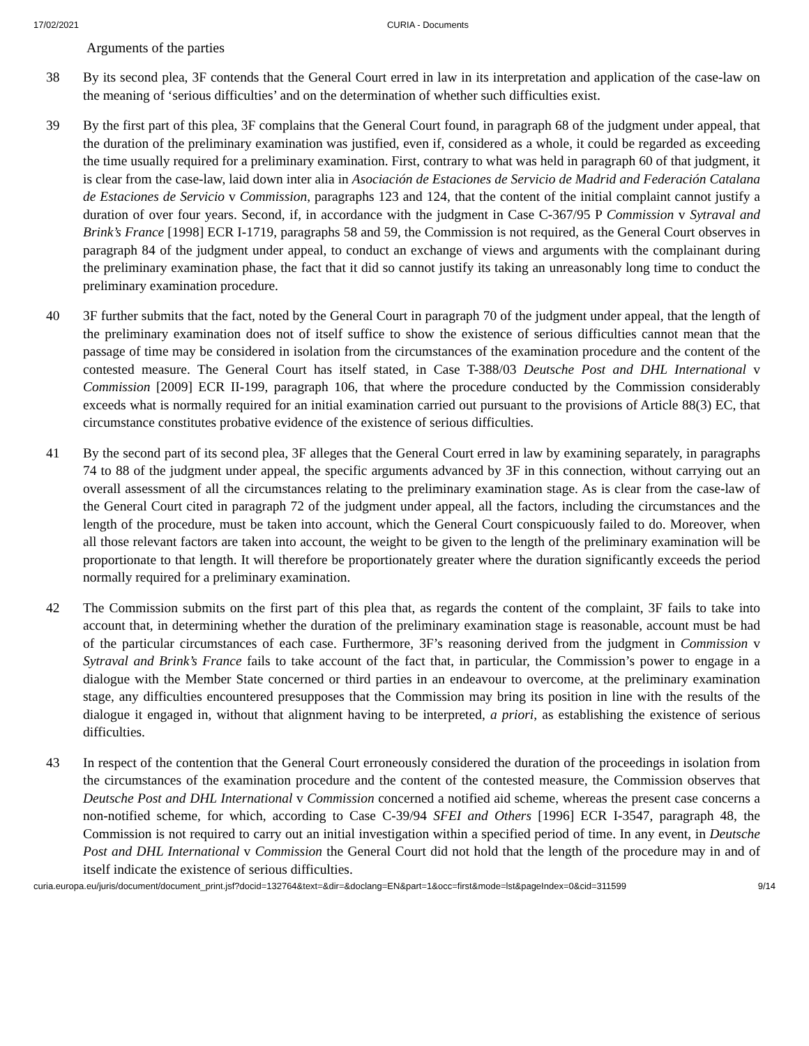17/02/2021 CURIA - Documents
Arguments of the parties
38 By its second plea, 3F contends that the General Court erred in law in its interpretation and application of the case-law on the meaning of ‘serious difficulties’ and on the determination of whether such difficulties exist.
39 By the first part of this plea, 3F complains that the General Court found, in paragraph 68 of the judgment under appeal, that the duration of the preliminary examination was justified, even if, considered as a whole, it could be regarded as exceeding the time usually required for a preliminary examination. First, contrary to what was held in paragraph 60 of that judgment, it is clear from the case-law, laid down inter alia in Asociación de Estaciones de Servicio de Madrid and Federación Catalana de Estaciones de Servicio v Commission, paragraphs 123 and 124, that the content of the initial complaint cannot justify a duration of over four years. Second, if, in accordance with the judgment in Case C-367/95 P Commission v Sytraval and Brink’s France [1998] ECR I-1719, paragraphs 58 and 59, the Commission is not required, as the General Court observes in paragraph 84 of the judgment under appeal, to conduct an exchange of views and arguments with the complainant during the preliminary examination phase, the fact that it did so cannot justify its taking an unreasonably long time to conduct the preliminary examination procedure.
40 3F further submits that the fact, noted by the General Court in paragraph 70 of the judgment under appeal, that the length of the preliminary examination does not of itself suffice to show the existence of serious difficulties cannot mean that the passage of time may be considered in isolation from the circumstances of the examination procedure and the content of the contested measure. The General Court has itself stated, in Case T-388/03 Deutsche Post and DHL International v Commission [2009] ECR II-199, paragraph 106, that where the procedure conducted by the Commission considerably exceeds what is normally required for an initial examination carried out pursuant to the provisions of Article 88(3) EC, that circumstance constitutes probative evidence of the existence of serious difficulties.
41 By the second part of its second plea, 3F alleges that the General Court erred in law by examining separately, in paragraphs 74 to 88 of the judgment under appeal, the specific arguments advanced by 3F in this connection, without carrying out an overall assessment of all the circumstances relating to the preliminary examination stage. As is clear from the case-law of the General Court cited in paragraph 72 of the judgment under appeal, all the factors, including the circumstances and the length of the procedure, must be taken into account, which the General Court conspicuously failed to do. Moreover, when all those relevant factors are taken into account, the weight to be given to the length of the preliminary examination will be proportionate to that length. It will therefore be proportionately greater where the duration significantly exceeds the period normally required for a preliminary examination.
42 The Commission submits on the first part of this plea that, as regards the content of the complaint, 3F fails to take into account that, in determining whether the duration of the preliminary examination stage is reasonable, account must be had of the particular circumstances of each case. Furthermore, 3F’s reasoning derived from the judgment in Commission v Sytraval and Brink’s France fails to take account of the fact that, in particular, the Commission’s power to engage in a dialogue with the Member State concerned or third parties in an endeavour to overcome, at the preliminary examination stage, any difficulties encountered presupposes that the Commission may bring its position in line with the results of the dialogue it engaged in, without that alignment having to be interpreted, a priori, as establishing the existence of serious difficulties.
43 In respect of the contention that the General Court erroneously considered the duration of the proceedings in isolation from the circumstances of the examination procedure and the content of the contested measure, the Commission observes that Deutsche Post and DHL International v Commission concerned a notified aid scheme, whereas the present case concerns a non-notified scheme, for which, according to Case C-39/94 SFEI and Others [1996] ECR I-3547, paragraph 48, the Commission is not required to carry out an initial investigation within a specified period of time. In any event, in Deutsche Post and DHL International v Commission the General Court did not hold that the length of the procedure may in and of itself indicate the existence of serious difficulties.
curia.europa.eu/juris/document/document_print.jsf?docid=132764&text=&dir=&doclang=EN&part=1&occ=first&mode=lst&pageIndex=0&cid=311599 9/14